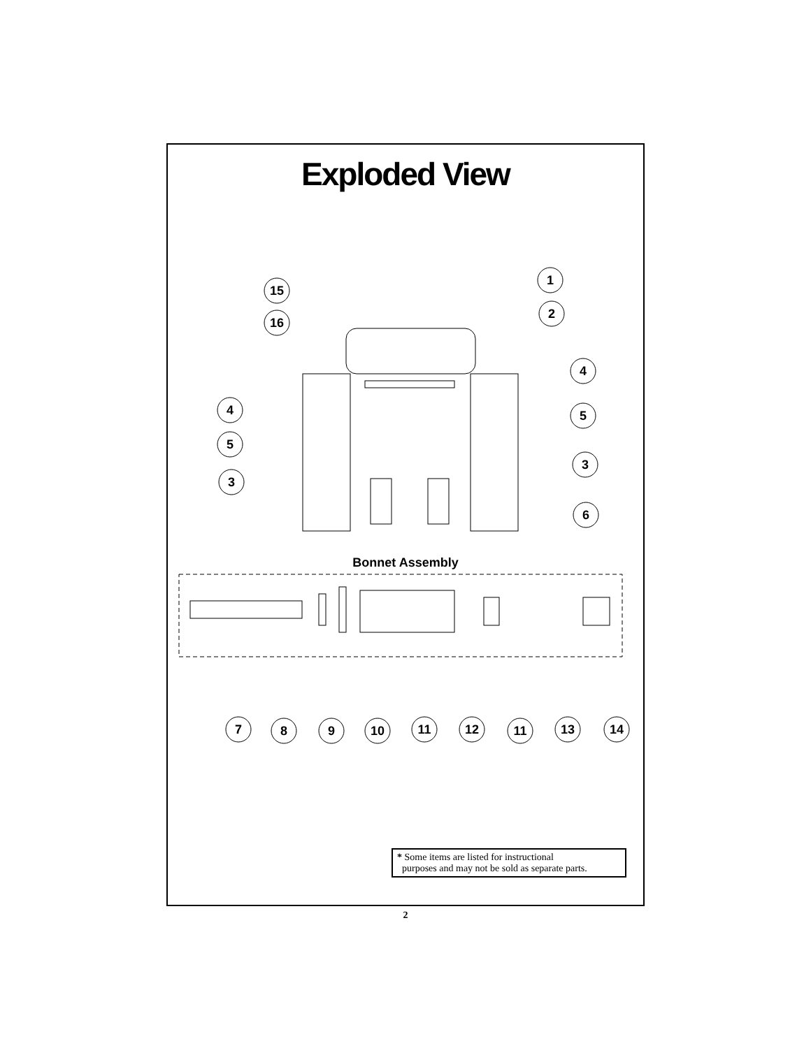Exploded View
15
16
1
2
4
4
5
5
3
3
6
7
8
9
10
11
12
11
13
14
Bonnet Assembly
* Some items are listed for instructional
purposes and may not be sold as separate parts.
2